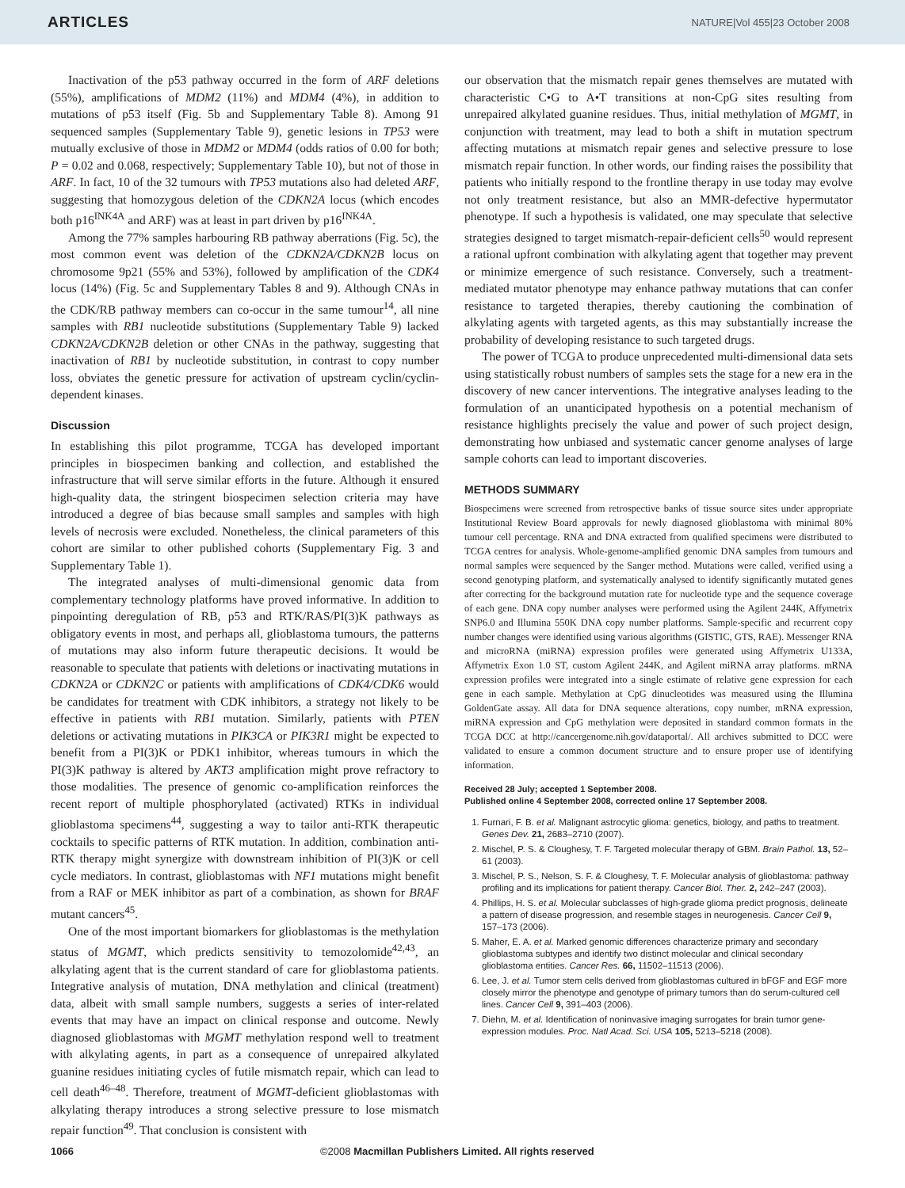ARTICLES NATURE|Vol 455|23 October 2008
Inactivation of the p53 pathway occurred in the form of ARF deletions (55%), amplifications of MDM2 (11%) and MDM4 (4%), in addition to mutations of p53 itself (Fig. 5b and Supplementary Table 8). Among 91 sequenced samples (Supplementary Table 9), genetic lesions in TP53 were mutually exclusive of those in MDM2 or MDM4 (odds ratios of 0.00 for both; P = 0.02 and 0.068, respectively; Supplementary Table 10), but not of those in ARF. In fact, 10 of the 32 tumours with TP53 mutations also had deleted ARF, suggesting that homozygous deletion of the CDKN2A locus (which encodes both p16<sup>INK4A</sup> and ARF) was at least in part driven by p16<sup>INK4A</sup>.
Among the 77% samples harbouring RB pathway aberrations (Fig. 5c), the most common event was deletion of the CDKN2A/CDKN2B locus on chromosome 9p21 (55% and 53%), followed by amplification of the CDK4 locus (14%) (Fig. 5c and Supplementary Tables 8 and 9). Although CNAs in the CDK/RB pathway members can co-occur in the same tumour<sup>14</sup>, all nine samples with RB1 nucleotide substitutions (Supplementary Table 9) lacked CDKN2A/CDKN2B deletion or other CNAs in the pathway, suggesting that inactivation of RB1 by nucleotide substitution, in contrast to copy number loss, obviates the genetic pressure for activation of upstream cyclin/cyclin-dependent kinases.
Discussion
In establishing this pilot programme, TCGA has developed important principles in biospecimen banking and collection, and established the infrastructure that will serve similar efforts in the future. Although it ensured high-quality data, the stringent biospecimen selection criteria may have introduced a degree of bias because small samples and samples with high levels of necrosis were excluded. Nonetheless, the clinical parameters of this cohort are similar to other published cohorts (Supplementary Fig. 3 and Supplementary Table 1).
The integrated analyses of multi-dimensional genomic data from complementary technology platforms have proved informative. In addition to pinpointing deregulation of RB, p53 and RTK/RAS/PI(3)K pathways as obligatory events in most, and perhaps all, glioblastoma tumours, the patterns of mutations may also inform future therapeutic decisions. It would be reasonable to speculate that patients with deletions or inactivating mutations in CDKN2A or CDKN2C or patients with amplifications of CDK4/CDK6 would be candidates for treatment with CDK inhibitors, a strategy not likely to be effective in patients with RB1 mutation. Similarly, patients with PTEN deletions or activating mutations in PIK3CA or PIK3R1 might be expected to benefit from a PI(3)K or PDK1 inhibitor, whereas tumours in which the PI(3)K pathway is altered by AKT3 amplification might prove refractory to those modalities. The presence of genomic co-amplification reinforces the recent report of multiple phosphorylated (activated) RTKs in individual glioblastoma specimens<sup>44</sup>, suggesting a way to tailor anti-RTK therapeutic cocktails to specific patterns of RTK mutation. In addition, combination anti-RTK therapy might synergize with downstream inhibition of PI(3)K or cell cycle mediators. In contrast, glioblastomas with NF1 mutations might benefit from a RAF or MEK inhibitor as part of a combination, as shown for BRAF mutant cancers<sup>45</sup>.
One of the most important biomarkers for glioblastomas is the methylation status of MGMT, which predicts sensitivity to temozolomide<sup>42,43</sup>, an alkylating agent that is the current standard of care for glioblastoma patients. Integrative analysis of mutation, DNA methylation and clinical (treatment) data, albeit with small sample numbers, suggests a series of inter-related events that may have an impact on clinical response and outcome. Newly diagnosed glioblastomas with MGMT methylation respond well to treatment with alkylating agents, in part as a consequence of unrepaired alkylated guanine residues initiating cycles of futile mismatch repair, which can lead to cell death<sup>46–48</sup>. Therefore, treatment of MGMT-deficient glioblastomas with alkylating therapy introduces a strong selective pressure to lose mismatch repair function<sup>49</sup>. That conclusion is consistent with
our observation that the mismatch repair genes themselves are mutated with characteristic C•G to A•T transitions at non-CpG sites resulting from unrepaired alkylated guanine residues. Thus, initial methylation of MGMT, in conjunction with treatment, may lead to both a shift in mutation spectrum affecting mutations at mismatch repair genes and selective pressure to lose mismatch repair function. In other words, our finding raises the possibility that patients who initially respond to the frontline therapy in use today may evolve not only treatment resistance, but also an MMR-defective hypermutator phenotype. If such a hypothesis is validated, one may speculate that selective strategies designed to target mismatch-repair-deficient cells<sup>50</sup> would represent a rational upfront combination with alkylating agent that together may prevent or minimize emergence of such resistance. Conversely, such a treatment-mediated mutator phenotype may enhance pathway mutations that can confer resistance to targeted therapies, thereby cautioning the combination of alkylating agents with targeted agents, as this may substantially increase the probability of developing resistance to such targeted drugs.
The power of TCGA to produce unprecedented multi-dimensional data sets using statistically robust numbers of samples sets the stage for a new era in the discovery of new cancer interventions. The integrative analyses leading to the formulation of an unanticipated hypothesis on a potential mechanism of resistance highlights precisely the value and power of such project design, demonstrating how unbiased and systematic cancer genome analyses of large sample cohorts can lead to important discoveries.
METHODS SUMMARY
Biospecimens were screened from retrospective banks of tissue source sites under appropriate Institutional Review Board approvals for newly diagnosed glioblastoma with minimal 80% tumour cell percentage. RNA and DNA extracted from qualified specimens were distributed to TCGA centres for analysis. Whole-genome-amplified genomic DNA samples from tumours and normal samples were sequenced by the Sanger method. Mutations were called, verified using a second genotyping platform, and systematically analysed to identify significantly mutated genes after correcting for the background mutation rate for nucleotide type and the sequence coverage of each gene. DNA copy number analyses were performed using the Agilent 244K, Affymetrix SNP6.0 and Illumina 550K DNA copy number platforms. Sample-specific and recurrent copy number changes were identified using various algorithms (GISTIC, GTS, RAE). Messenger RNA and microRNA (miRNA) expression profiles were generated using Affymetrix U133A, Affymetrix Exon 1.0 ST, custom Agilent 244K, and Agilent miRNA array platforms. mRNA expression profiles were integrated into a single estimate of relative gene expression for each gene in each sample. Methylation at CpG dinucleotides was measured using the Illumina GoldenGate assay. All data for DNA sequence alterations, copy number, mRNA expression, miRNA expression and CpG methylation were deposited in standard common formats in the TCGA DCC at http://cancergenome.nih.gov/dataportal/. All archives submitted to DCC were validated to ensure a common document structure and to ensure proper use of identifying information.
Received 28 July; accepted 1 September 2008.
Published online 4 September 2008, corrected online 17 September 2008.
1. Furnari, F. B. et al. Malignant astrocytic glioma: genetics, biology, and paths to treatment. Genes Dev. 21, 2683–2710 (2007).
2. Mischel, P. S. & Cloughesy, T. F. Targeted molecular therapy of GBM. Brain Pathol. 13, 52–61 (2003).
3. Mischel, P. S., Nelson, S. F. & Cloughesy, T. F. Molecular analysis of glioblastoma: pathway profiling and its implications for patient therapy. Cancer Biol. Ther. 2, 242–247 (2003).
4. Phillips, H. S. et al. Molecular subclasses of high-grade glioma predict prognosis, delineate a pattern of disease progression, and resemble stages in neurogenesis. Cancer Cell 9, 157–173 (2006).
5. Maher, E. A. et al. Marked genomic differences characterize primary and secondary glioblastoma subtypes and identify two distinct molecular and clinical secondary glioblastoma entities. Cancer Res. 66, 11502–11513 (2006).
6. Lee, J. et al. Tumor stem cells derived from glioblastomas cultured in bFGF and EGF more closely mirror the phenotype and genotype of primary tumors than do serum-cultured cell lines. Cancer Cell 9, 391–403 (2006).
7. Diehn, M. et al. Identification of noninvasive imaging surrogates for brain tumor gene-expression modules. Proc. Natl Acad. Sci. USA 105, 5213–5218 (2008).
1066 ©2008 Macmillan Publishers Limited. All rights reserved